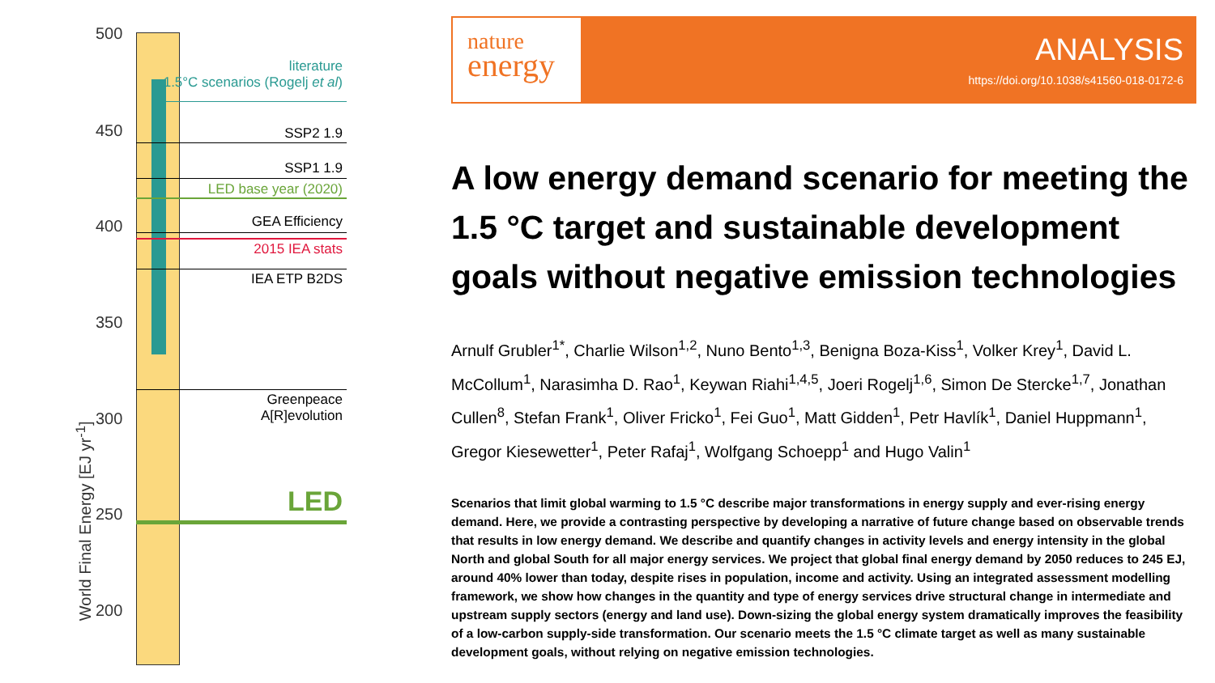500
450
400
350
300
250
200
World Final Energy [EJ yr<sup>-1</sup>]
literature
1.5°C scenarios (Rogelj et al)
SSP2 1.9
SSP1 1.9
LED base year (2020)
GEA Efficiency
2015 IEA stats
IEA ETP B2DS
Greenpeace
A[R]evolution
LED
nature
energy
ANALYSIS
https://doi.org/10.1038/s41560-018-0172-6
A low energy demand scenario for meeting the 1.5 °C target and sustainable development goals without negative emission technologies
Arnulf Grubler<sup>1*</sup>, Charlie Wilson<sup>1,2</sup>, Nuno Bento<sup>1,3</sup>, Benigna Boza-Kiss<sup>1</sup>, Volker Krey<sup>1</sup>, David L. McCollum<sup>1</sup>, Narasimha D. Rao<sup>1</sup>, Keywan Riahi<sup>1,4,5</sup>, Joeri Rogelj<sup>1,6</sup>, Simon De Stercke<sup>1,7</sup>, Jonathan Cullen<sup>8</sup>, Stefan Frank<sup>1</sup>, Oliver Fricko<sup>1</sup>, Fei Guo<sup>1</sup>, Matt Gidden<sup>1</sup>, Petr Havlík<sup>1</sup>, Daniel Huppmann<sup>1</sup>, Gregor Kiesewetter<sup>1</sup>, Peter Rafaj<sup>1</sup>, Wolfgang Schoepp<sup>1</sup> and Hugo Valin<sup>1</sup>
Scenarios that limit global warming to 1.5 °C describe major transformations in energy supply and ever-rising energy demand. Here, we provide a contrasting perspective by developing a narrative of future change based on observable trends that results in low energy demand. We describe and quantify changes in activity levels and energy intensity in the global North and global South for all major energy services. We project that global final energy demand by 2050 reduces to 245 EJ, around 40% lower than today, despite rises in population, income and activity. Using an integrated assessment modelling framework, we show how changes in the quantity and type of energy services drive structural change in intermediate and upstream supply sectors (energy and land use). Down-sizing the global energy system dramatically improves the feasibility of a low-carbon supply-side transformation. Our scenario meets the 1.5 °C climate target as well as many sustainable development goals, without relying on negative emission technologies.